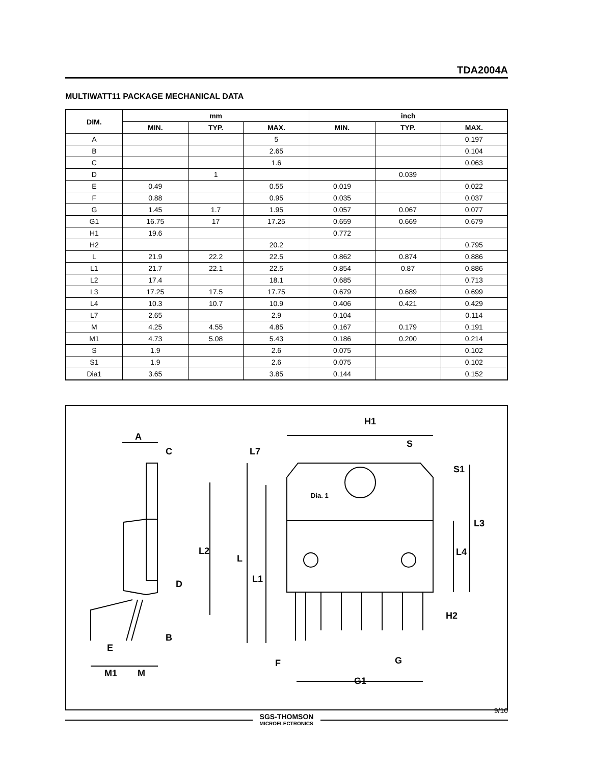TDA2004A
MULTIWATT11 PACKAGE MECHANICAL DATA
| DIM. | mm | | | inch | | |
| --- | --- | --- | --- | --- | --- | --- |
| | MIN. | TYP. | MAX. | MIN. | TYP. | MAX. |
| A | | | 5 | | | 0.197 |
| B | | | 2.65 | | | 0.104 |
| C | | | 1.6 | | | 0.063 |
| D | | 1 | | | 0.039 | |
| E | 0.49 | | 0.55 | 0.019 | | 0.022 |
| F | 0.88 | | 0.95 | 0.035 | | 0.037 |
| G | 1.45 | 1.7 | 1.95 | 0.057 | 0.067 | 0.077 |
| G1 | 16.75 | 17 | 17.25 | 0.659 | 0.669 | 0.679 |
| H1 | 19.6 | | | 0.772 | | |
| H2 | | | 20.2 | | | 0.795 |
| L | 21.9 | 22.2 | 22.5 | 0.862 | 0.874 | 0.886 |
| L1 | 21.7 | 22.1 | 22.5 | 0.854 | 0.87 | 0.886 |
| L2 | 17.4 | | 18.1 | 0.685 | | 0.713 |
| L3 | 17.25 | 17.5 | 17.75 | 0.679 | 0.689 | 0.699 |
| L4 | 10.3 | 10.7 | 10.9 | 0.406 | 0.421 | 0.429 |
| L7 | 2.65 | | 2.9 | 0.104 | | 0.114 |
| M | 4.25 | 4.55 | 4.85 | 0.167 | 0.179 | 0.191 |
| M1 | 4.73 | 5.08 | 5.43 | 0.186 | 0.200 | 0.214 |
| S | 1.9 | | 2.6 | 0.075 | | 0.102 |
| S1 | 1.9 | | 2.6 | 0.075 | | 0.102 |
| Dia1 | 3.65 | | 3.85 | 0.144 | | 0.152 |
H1
S
S1
L7
Dia. 1
L3
L4
L
L1
H2
L2
D
A
C
B
E
M1
M
F
G
G1
SGS-THOMSON
MICROELECTRONICS
9/10